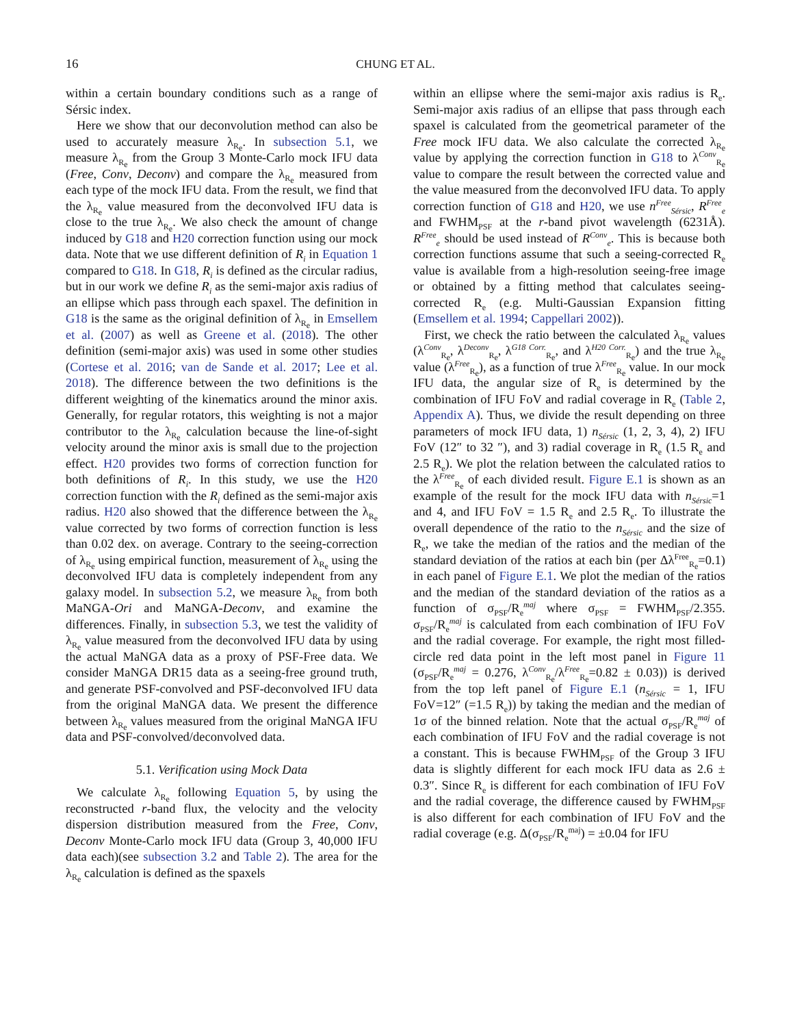16 CHUNG ET AL.
within a certain boundary conditions such as a range of Sérsic index.
Here we show that our deconvolution method can also be used to accurately measure λ<sub>R<sub>e</sub></sub>. In subsection 5.1, we measure λ<sub>R<sub>e</sub></sub> from the Group 3 Monte-Carlo mock IFU data (Free, Conv, Deconv) and compare the λ<sub>R<sub>e</sub></sub> measured from each type of the mock IFU data. From the result, we find that the λ<sub>R<sub>e</sub></sub> value measured from the deconvolved IFU data is close to the true λ<sub>R<sub>e</sub></sub>. We also check the amount of change induced by G18 and H20 correction function using our mock data. Note that we use different definition of R<sub>i</sub> in Equation 1 compared to G18. In G18, R<sub>i</sub> is defined as the circular radius, but in our work we define R<sub>i</sub> as the semi-major axis radius of an ellipse which pass through each spaxel. The definition in G18 is the same as the original definition of λ<sub>R<sub>e</sub></sub> in Emsellem et al. (2007) as well as Greene et al. (2018). The other definition (semi-major axis) was used in some other studies (Cortese et al. 2016; van de Sande et al. 2017; Lee et al. 2018). The difference between the two definitions is the different weighting of the kinematics around the minor axis. Generally, for regular rotators, this weighting is not a major contributor to the λ<sub>R<sub>e</sub></sub> calculation because the line-of-sight velocity around the minor axis is small due to the projection effect. H20 provides two forms of correction function for both definitions of R<sub>i</sub>. In this study, we use the H20 correction function with the R<sub>i</sub> defined as the semi-major axis radius. H20 also showed that the difference between the λ<sub>R<sub>e</sub></sub> value corrected by two forms of correction function is less than 0.02 dex. on average. Contrary to the seeing-correction of λ<sub>R<sub>e</sub></sub> using empirical function, measurement of λ<sub>R<sub>e</sub></sub> using the deconvolved IFU data is completely independent from any galaxy model. In subsection 5.2, we measure λ<sub>R<sub>e</sub></sub> from both MaNGA-Ori and MaNGA-Deconv, and examine the differences. Finally, in subsection 5.3, we test the validity of λ<sub>R<sub>e</sub></sub> value measured from the deconvolved IFU data by using the actual MaNGA data as a proxy of PSF-Free data. We consider MaNGA DR15 data as a seeing-free ground truth, and generate PSF-convolved and PSF-deconvolved IFU data from the original MaNGA data. We present the difference between λ<sub>R<sub>e</sub></sub> values measured from the original MaNGA IFU data and PSF-convolved/deconvolved data.
5.1. Verification using Mock Data
We calculate λ<sub>R<sub>e</sub></sub> following Equation 5, by using the reconstructed r-band flux, the velocity and the velocity dispersion distribution measured from the Free, Conv, Deconv Monte-Carlo mock IFU data (Group 3, 40,000 IFU data each)(see subsection 3.2 and Table 2). The area for the λ<sub>R<sub>e</sub></sub> calculation is defined as the spaxels
within an ellipse where the semi-major axis radius is R<sub>e</sub>. Semi-major axis radius of an ellipse that pass through each spaxel is calculated from the geometrical parameter of the Free mock IFU data. We also calculate the corrected λ<sub>R<sub>e</sub></sub> value by applying the correction function in G18 to λ<sup>Conv</sup><sub>R<sub>e</sub></sub> value to compare the result between the corrected value and the value measured from the deconvolved IFU data. To apply correction function of G18 and H20, we use n<sup>Free</sup><sub>Sérsic</sub>, R<sup>Free</sup><sub>e</sub> and FWHM<sub>PSF</sub> at the r-band pivot wavelength (6231Å). R<sup>Free</sup><sub>e</sub> should be used instead of R<sup>Conv</sup><sub>e</sub>. This is because both correction functions assume that such a seeing-corrected R<sub>e</sub> value is available from a high-resolution seeing-free image or obtained by a fitting method that calculates seeing-corrected R<sub>e</sub> (e.g. Multi-Gaussian Expansion fitting (Emsellem et al. 1994; Cappellari 2002)).
First, we check the ratio between the calculated λ<sub>R<sub>e</sub></sub> values (λ<sup>Conv</sup><sub>R<sub>e</sub></sub>, λ<sup>Deconv</sup><sub>R<sub>e</sub></sub>, λ<sup>G18 Corr.</sup><sub>R<sub>e</sub></sub>, and λ<sup>H20 Corr.</sup><sub>R<sub>e</sub></sub>) and the true λ<sub>R<sub>e</sub></sub> value (λ<sup>Free</sup><sub>R<sub>e</sub></sub>), as a function of true λ<sup>Free</sup><sub>R<sub>e</sub></sub> value. In our mock IFU data, the angular size of R<sub>e</sub> is determined by the combination of IFU FoV and radial coverage in R<sub>e</sub> (Table 2, Appendix A). Thus, we divide the result depending on three parameters of mock IFU data, 1) n<sub>Sérsic</sub> (1, 2, 3, 4), 2) IFU FoV (12″ to 32 ″), and 3) radial coverage in R<sub>e</sub> (1.5 R<sub>e</sub> and 2.5 R<sub>e</sub>). We plot the relation between the calculated ratios to the λ<sup>Free</sup><sub>R<sub>e</sub></sub> of each divided result. Figure E.1 is shown as an example of the result for the mock IFU data with n<sub>Sérsic</sub>=1 and 4, and IFU FoV = 1.5 R<sub>e</sub> and 2.5 R<sub>e</sub>. To illustrate the overall dependence of the ratio to the n<sub>Sérsic</sub> and the size of R<sub>e</sub>, we take the median of the ratios and the median of the standard deviation of the ratios at each bin (per Δλ<sup>Free</sup><sub>R<sub>e</sub></sub>=0.1) in each panel of Figure E.1. We plot the median of the ratios and the median of the standard deviation of the ratios as a function of σ<sub>PSF</sub>/R<sub>e</sub><sup>maj</sup> where σ<sub>PSF</sub> = FWHM<sub>PSF</sub>/2.355. σ<sub>PSF</sub>/R<sub>e</sub><sup>maj</sup> is calculated from each combination of IFU FoV and the radial coverage. For example, the right most filled-circle red data point in the left most panel in Figure 11 (σ<sub>PSF</sub>/R<sub>e</sub><sup>maj</sup> = 0.276, λ<sup>Conv</sup><sub>R<sub>e</sub></sub>/λ<sup>Free</sup><sub>R<sub>e</sub></sub>=0.82 ± 0.03)) is derived from the top left panel of Figure E.1 (n<sub>Sérsic</sub> = 1, IFU FoV=12″ (=1.5 R<sub>e</sub>)) by taking the median and the median of 1σ of the binned relation. Note that the actual σ<sub>PSF</sub>/R<sub>e</sub><sup>maj</sup> of each combination of IFU FoV and the radial coverage is not a constant. This is because FWHM<sub>PSF</sub> of the Group 3 IFU data is slightly different for each mock IFU data as 2.6 ± 0.3″. Since R<sub>e</sub> is different for each combination of IFU FoV and the radial coverage, the difference caused by FWHM<sub>PSF</sub> is also different for each combination of IFU FoV and the radial coverage (e.g. Δ(σ<sub>PSF</sub>/R<sub>e</sub><sup>maj</sup>) = ±0.04 for IFU